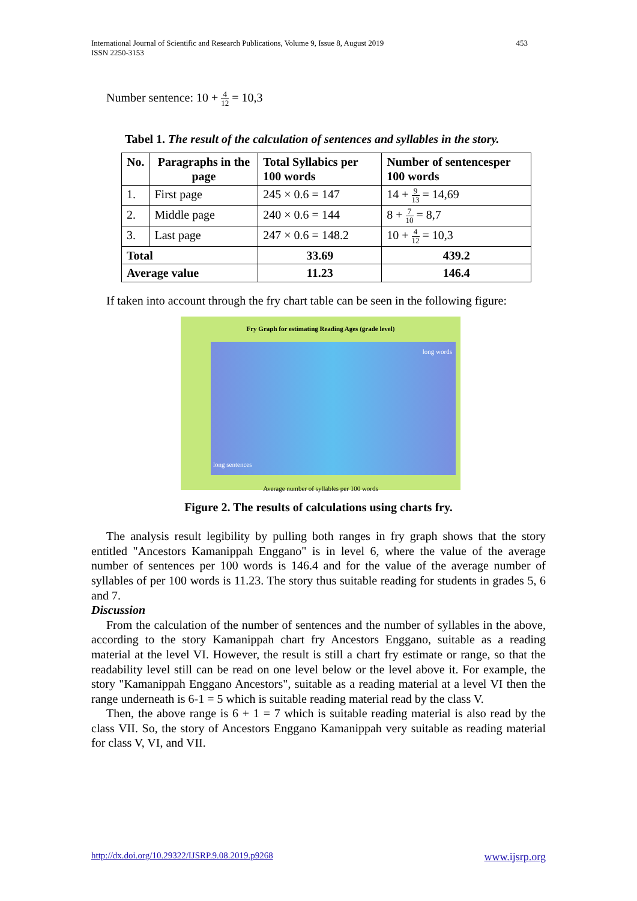International Journal of Scientific and Research Publications, Volume 9, Issue 8, August 2019
ISSN 2250-3153
453
Number sentence: 10 + 4 12 = 10,3
Tabel 1. The result of the calculation of sentences and syllables in the story.
| No. | Paragraphs in the page | Total Syllabics per 100 words | Number of sentencesper 100 words |
| --- | --- | --- | --- |
| 1. | First page | 245 × 0.6 = 147 | 14 + 9 13 = 14,69 |
| 2. | Middle page | 240 × 0.6 = 144 | 8 + 7 10 = 8,7 |
| 3. | Last page | 247 × 0.6 = 148.2 | 10 + 4 12 = 10,3 |
| Total | | 33.69 | 439.2 |
| Average value | | 11.23 | 146.4 |
If taken into account through the fry chart table can be seen in the following figure:
Fry Graph for estimating Reading Ages (grade level)
long words
long sentences
Average number of syllables per 100 words
Figure 2. The results of calculations using charts fry.
The analysis result legibility by pulling both ranges in fry graph shows that the story entitled "Ancestors Kamanippah Enggano" is in level 6, where the value of the average number of sentences per 100 words is 146.4 and for the value of the average number of syllables of per 100 words is 11.23. The story thus suitable reading for students in grades 5, 6 and 7.
Discussion
From the calculation of the number of sentences and the number of syllables in the above, according to the story Kamanippah chart fry Ancestors Enggano, suitable as a reading material at the level VI. However, the result is still a chart fry estimate or range, so that the readability level still can be read on one level below or the level above it. For example, the story "Kamanippah Enggano Ancestors", suitable as a reading material at a level VI then the range underneath is 6-1 = 5 which is suitable reading material read by the class V.
Then, the above range is 6 + 1 = 7 which is suitable reading material is also read by the class VII. So, the story of Ancestors Enggano Kamanippah very suitable as reading material for class V, VI, and VII.
http://dx.doi.org/10.29322/IJSRP.9.08.2019.p9268 www.ijsrp.org